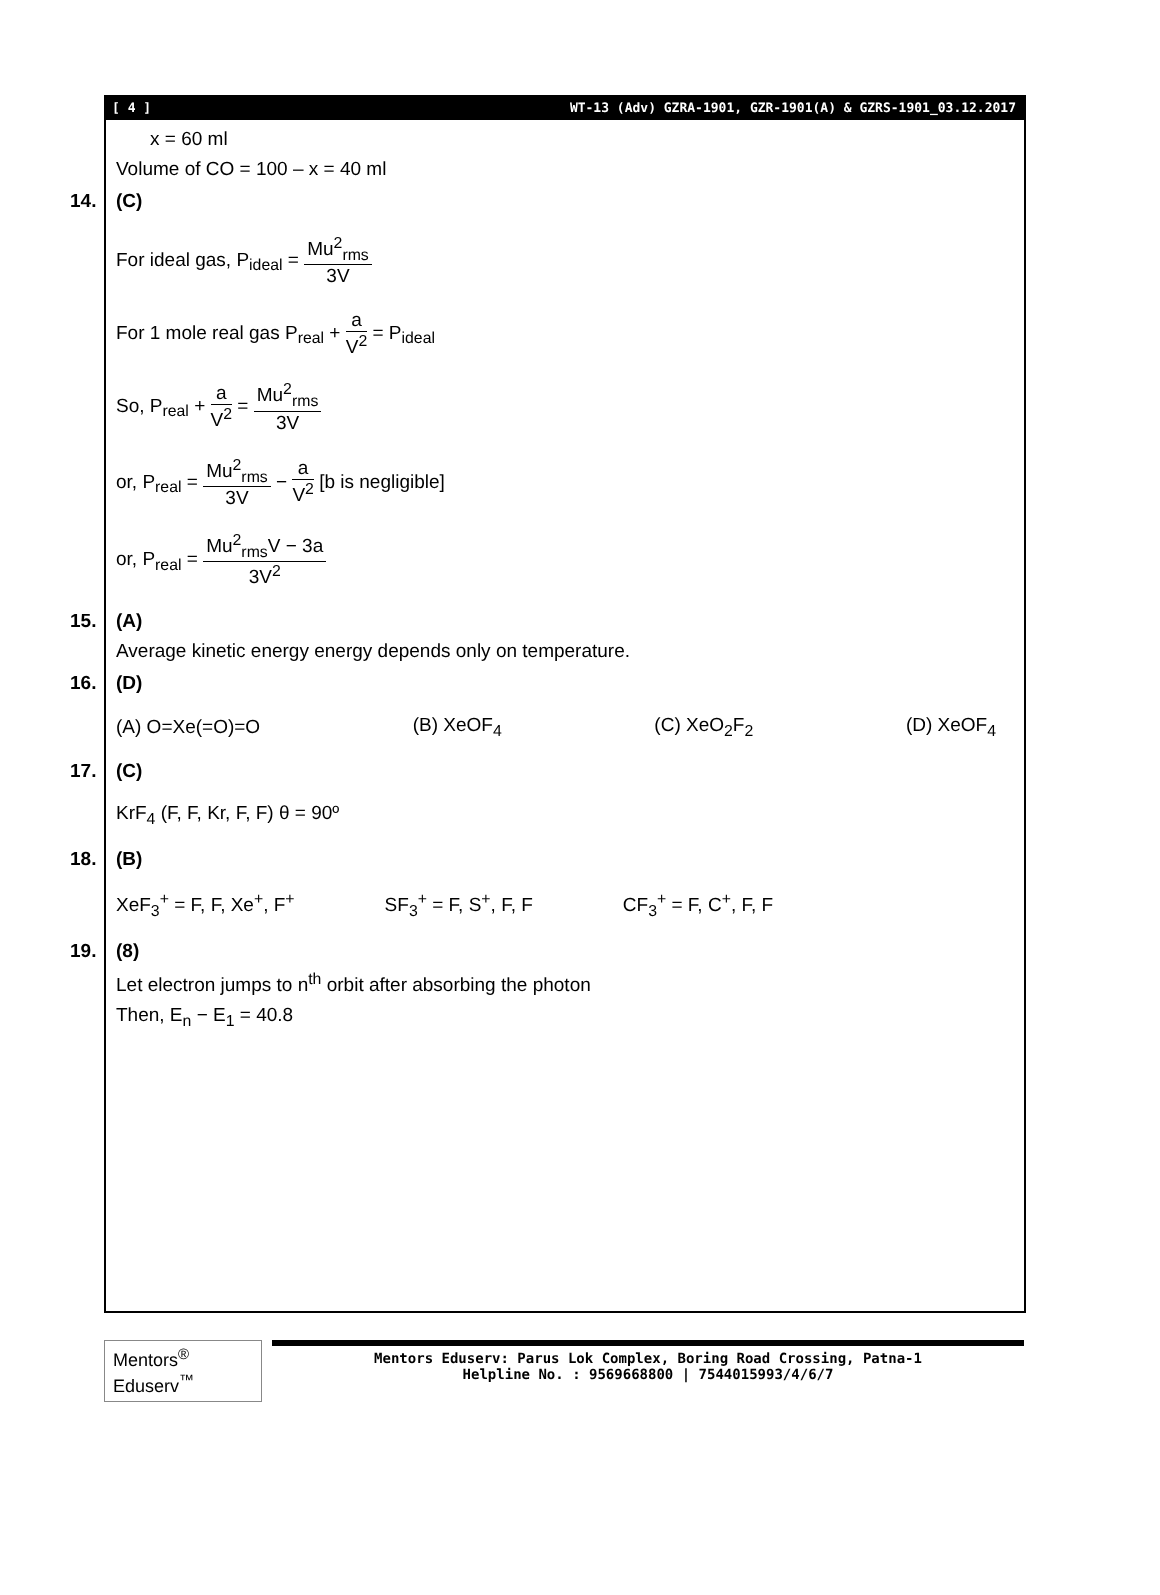[ 4 ] WT-13 (Adv) GZRA-1901, GZR-1901(A) & GZRS-1901_03.12.2017
x = 60 ml
Volume of CO = 100 – x = 40 ml
14. (C)
For ideal gas, P<sub>ideal</sub> =
Mu<sup>2</sup><sub>rms</sub>
3V
For 1 mole real gas P<sub>real</sub> +
a
V<sup>2</sup>
= P<sub>ideal</sub>
So, P<sub>real</sub> +
a
V<sup>2</sup>
=
Mu<sup>2</sup><sub>rms</sub>
3V
or, P<sub>real</sub> =
Mu<sup>2</sup><sub>rms</sub>
3V
−
a
V<sup>2</sup>
[b is negligible]
or, P<sub>real</sub> =
Mu<sup>2</sup><sub>rms</sub>V − 3a
3V<sup>2</sup>
15. (A)
Average kinetic energy energy depends only on temperature.
16. (D)
(A) O=Xe(=O)=O (B) XeOF<sub>4</sub> (C) XeO<sub>2</sub>F<sub>2</sub> (D) XeOF<sub>4</sub>
17. (C)
KrF<sub>4</sub> (F, F, Kr, F, F) θ = 90º
18. (B)
XeF<sub>3</sub><sup>+</sup> = F, F, Xe<sup>+</sup>, F<sup>+</sup> SF<sub>3</sub><sup>+</sup> = F, S<sup>+</sup>, F, F CF<sub>3</sub><sup>+</sup> = F, C<sup>+</sup>, F, F
19. (8)
Let electron jumps to n<sup>th</sup> orbit after absorbing the photon
Then, E<sub>n</sub> − E<sub>1</sub> = 40.8
Mentors<sup>®</sup> Eduserv<sup>™</sup>
Mentors Eduserv: Parus Lok Complex, Boring Road Crossing, Patna-1
Helpline No. : 9569668800 | 7544015993/4/6/7